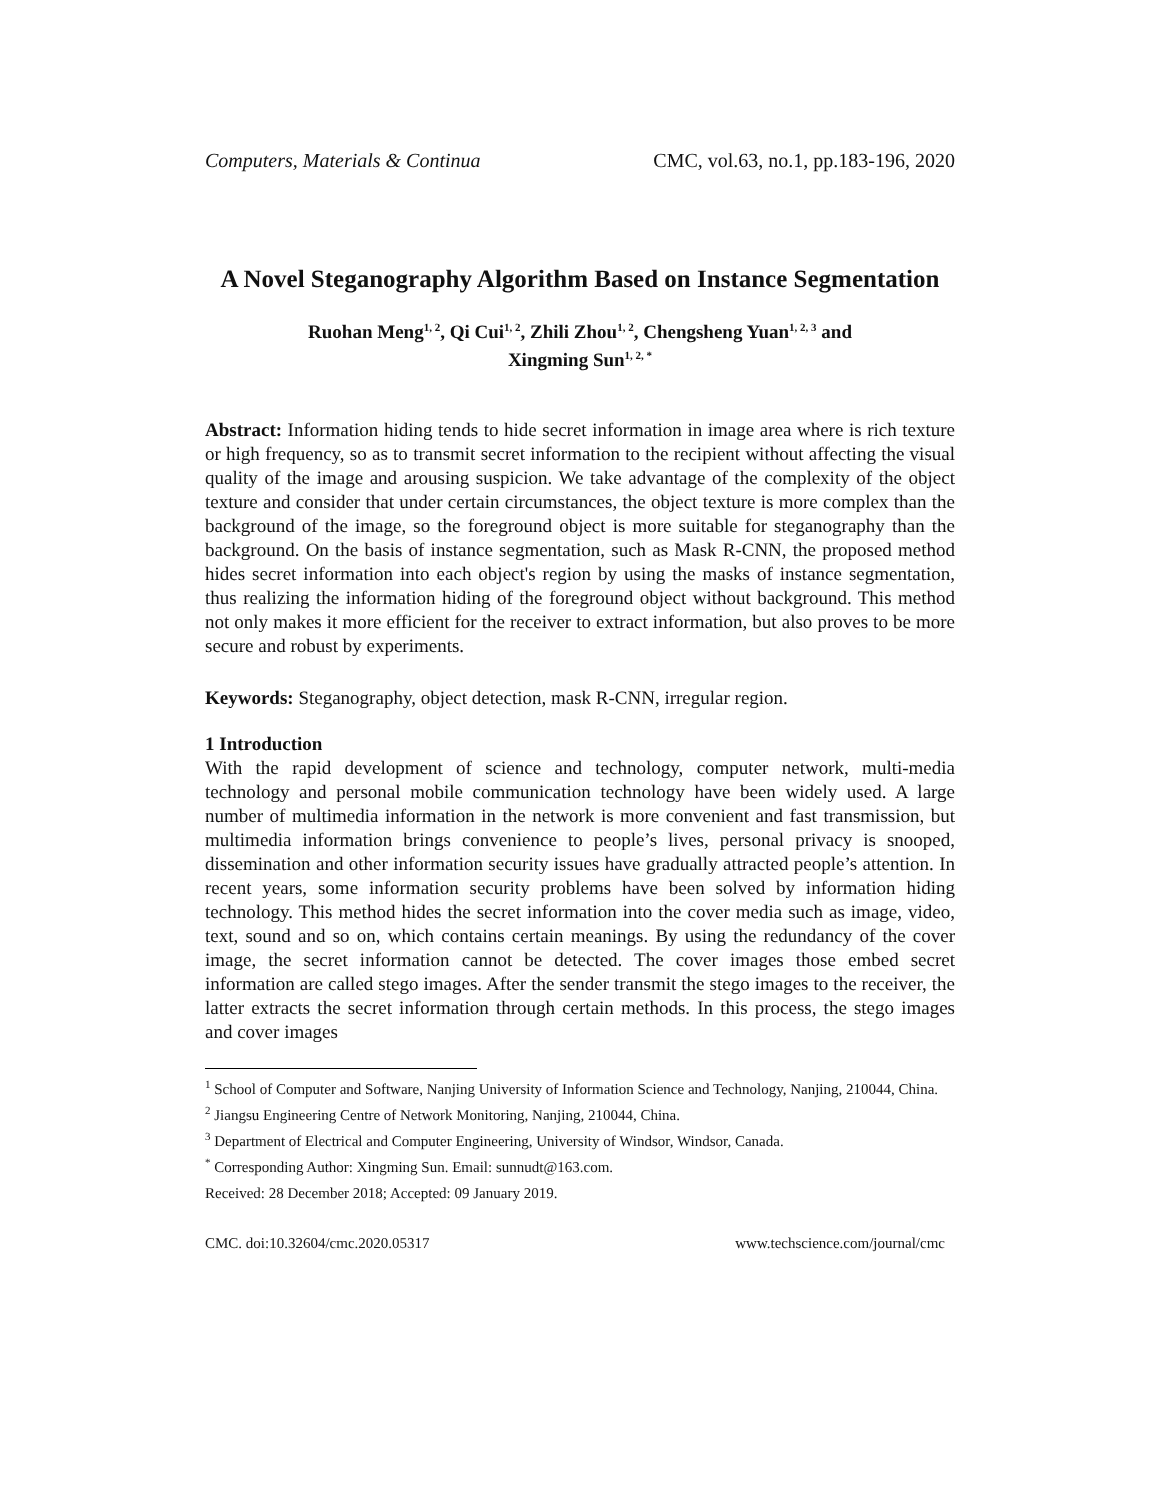Computers, Materials & Continua CMC, vol.63, no.1, pp.183-196, 2020
A Novel Steganography Algorithm Based on Instance Segmentation
Ruohan Meng<sup>1, 2</sup>, Qi Cui<sup>1, 2</sup>, Zhili Zhou<sup>1, 2</sup>, Chengsheng Yuan<sup>1, 2, 3</sup> and
Xingming Sun<sup>1, 2, *</sup>
Abstract: Information hiding tends to hide secret information in image area where is rich texture or high frequency, so as to transmit secret information to the recipient without affecting the visual quality of the image and arousing suspicion. We take advantage of the complexity of the object texture and consider that under certain circumstances, the object texture is more complex than the background of the image, so the foreground object is more suitable for steganography than the background. On the basis of instance segmentation, such as Mask R-CNN, the proposed method hides secret information into each object's region by using the masks of instance segmentation, thus realizing the information hiding of the foreground object without background. This method not only makes it more efficient for the receiver to extract information, but also proves to be more secure and robust by experiments.
Keywords: Steganography, object detection, mask R-CNN, irregular region.
1 Introduction
With the rapid development of science and technology, computer network, multi-media technology and personal mobile communication technology have been widely used. A large number of multimedia information in the network is more convenient and fast transmission, but multimedia information brings convenience to people’s lives, personal privacy is snooped, dissemination and other information security issues have gradually attracted people’s attention. In recent years, some information security problems have been solved by information hiding technology. This method hides the secret information into the cover media such as image, video, text, sound and so on, which contains certain meanings. By using the redundancy of the cover image, the secret information cannot be detected. The cover images those embed secret information are called stego images. After the sender transmit the stego images to the receiver, the latter extracts the secret information through certain methods. In this process, the stego images and cover images
<sup>1</sup> School of Computer and Software, Nanjing University of Information Science and Technology, Nanjing, 210044, China.
<sup>2</sup> Jiangsu Engineering Centre of Network Monitoring, Nanjing, 210044, China.
<sup>3</sup> Department of Electrical and Computer Engineering, University of Windsor, Windsor, Canada.
<sup>*</sup> Corresponding Author: Xingming Sun. Email: sunnudt@163.com.
Received: 28 December 2018; Accepted: 09 January 2019.
CMC. doi:10.32604/cmc.2020.05317 www.techscience.com/journal/cmc